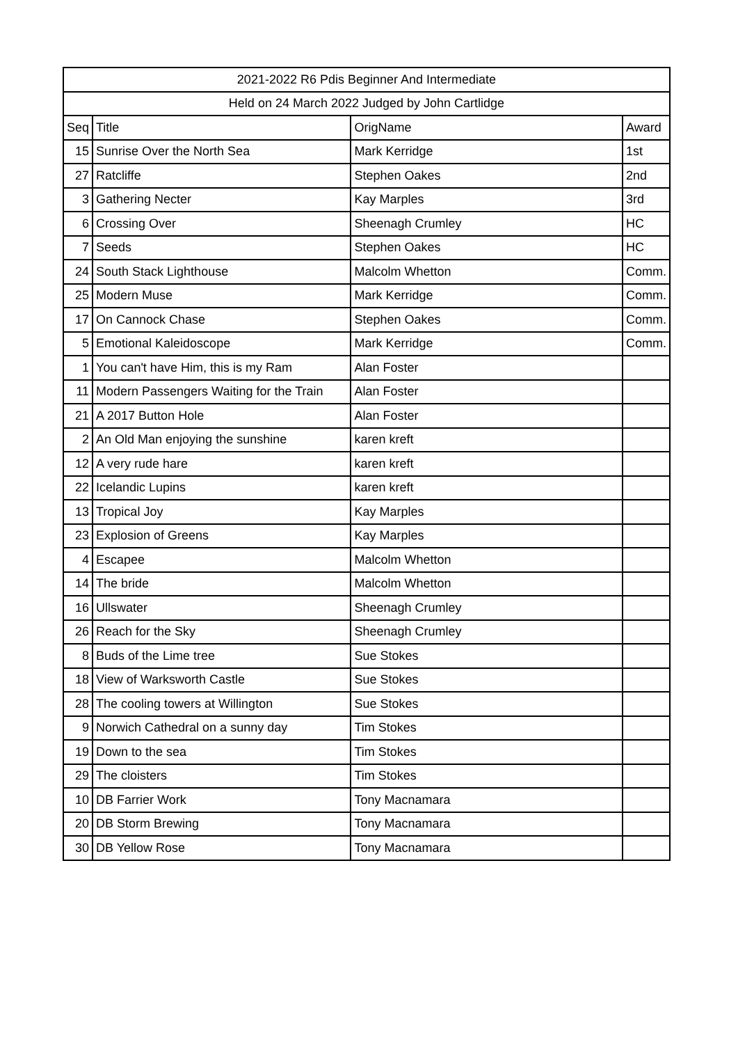| 2021-2022 R6 Pdis Beginner And Intermediate | | | |
| --- | --- | --- | --- |
| Held on 24 March 2022 Judged by John Cartlidge | | | |
| Seq | Title | OrigName | Award |
| 15 | Sunrise Over the North Sea | Mark Kerridge | 1st |
| 27 | Ratcliffe | Stephen Oakes | 2nd |
| 3 | Gathering Necter | Kay Marples | 3rd |
| 6 | Crossing Over | Sheenagh Crumley | HC |
| 7 | Seeds | Stephen Oakes | HC |
| 24 | South Stack Lighthouse | Malcolm Whetton | Comm. |
| 25 | Modern Muse | Mark Kerridge | Comm. |
| 17 | On Cannock Chase | Stephen Oakes | Comm. |
| 5 | Emotional Kaleidoscope | Mark Kerridge | Comm. |
| 1 | You can't have Him, this is my Ram | Alan Foster | |
| 11 | Modern Passengers Waiting for the Train | Alan Foster | |
| 21 | A 2017 Button Hole | Alan Foster | |
| 2 | An Old Man enjoying the sunshine | karen kreft | |
| 12 | A very rude hare | karen kreft | |
| 22 | Icelandic Lupins | karen kreft | |
| 13 | Tropical Joy | Kay Marples | |
| 23 | Explosion of Greens | Kay Marples | |
| 4 | Escapee | Malcolm Whetton | |
| 14 | The bride | Malcolm Whetton | |
| 16 | Ullswater | Sheenagh Crumley | |
| 26 | Reach for the Sky | Sheenagh Crumley | |
| 8 | Buds of the Lime tree | Sue Stokes | |
| 18 | View of Warksworth Castle | Sue Stokes | |
| 28 | The cooling towers at Willington | Sue Stokes | |
| 9 | Norwich Cathedral on a sunny day | Tim Stokes | |
| 19 | Down to the sea | Tim Stokes | |
| 29 | The cloisters | Tim Stokes | |
| 10 | DB Farrier Work | Tony Macnamara | |
| 20 | DB Storm Brewing | Tony Macnamara | |
| 30 | DB Yellow Rose | Tony Macnamara | |